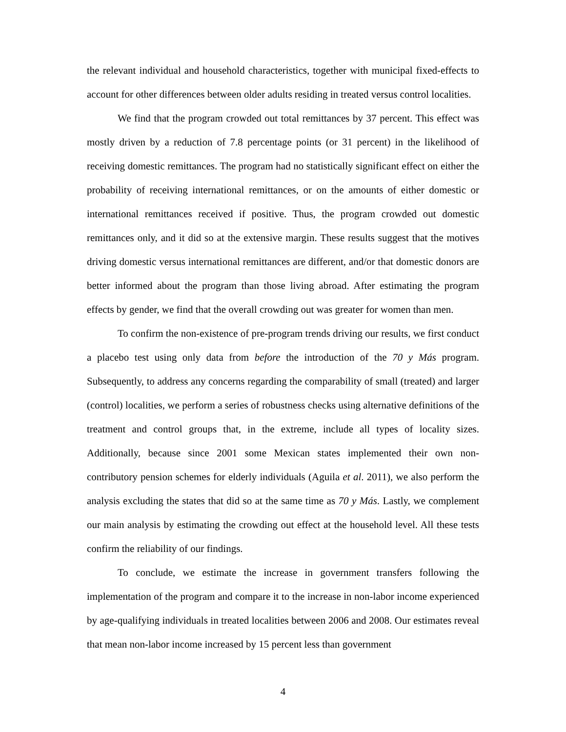the relevant individual and household characteristics, together with municipal fixed-effects to account for other differences between older adults residing in treated versus control localities.
We find that the program crowded out total remittances by 37 percent. This effect was mostly driven by a reduction of 7.8 percentage points (or 31 percent) in the likelihood of receiving domestic remittances. The program had no statistically significant effect on either the probability of receiving international remittances, or on the amounts of either domestic or international remittances received if positive. Thus, the program crowded out domestic remittances only, and it did so at the extensive margin. These results suggest that the motives driving domestic versus international remittances are different, and/or that domestic donors are better informed about the program than those living abroad. After estimating the program effects by gender, we find that the overall crowding out was greater for women than men.
To confirm the non-existence of pre-program trends driving our results, we first conduct a placebo test using only data from before the introduction of the 70 y Más program. Subsequently, to address any concerns regarding the comparability of small (treated) and larger (control) localities, we perform a series of robustness checks using alternative definitions of the treatment and control groups that, in the extreme, include all types of locality sizes. Additionally, because since 2001 some Mexican states implemented their own non-contributory pension schemes for elderly individuals (Aguila et al. 2011), we also perform the analysis excluding the states that did so at the same time as 70 y Más. Lastly, we complement our main analysis by estimating the crowding out effect at the household level. All these tests confirm the reliability of our findings.
To conclude, we estimate the increase in government transfers following the implementation of the program and compare it to the increase in non-labor income experienced by age-qualifying individuals in treated localities between 2006 and 2008. Our estimates reveal that mean non-labor income increased by 15 percent less than government
4